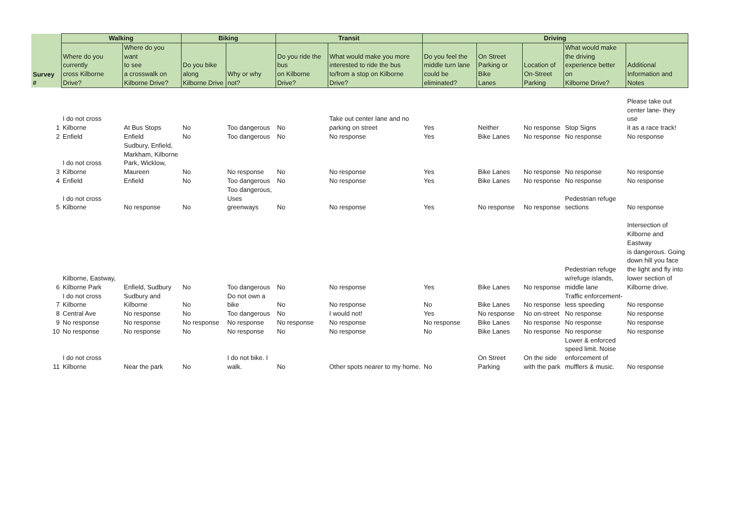| | Walking | | Biking | | Transit | | Driving | | | | |
| --- | --- | --- | --- | --- | --- | --- | --- | --- | --- | --- | --- |
| Survey # | Where do you currently cross Kilborne Drive? | Where do you want to see a crosswalk on Kilborne Drive? | Do you bike along Kilborne Drive | Why or why not? | Do you ride the bus on Kilborne Drive? | What would make you more interested to ride the bus to/from a stop on Kilborne Drive? | Do you feel the middle turn lane could be eliminated? | On Street Parking or Bike Lanes | Location of On-Street Parking | What would make the driving experience better on Kilborne Drive? | Additional Information and Notes |
| 1 | I do not cross Kilborne | At Bus Stops | No | Too dangerous | No | Take out center lane and no parking on street | Yes | Neither | No response | Stop Signs | Please take out center lane- they use it as a race track! |
| 2 | Enfield | Enfield | No | Too dangerous | No | No response | Yes | Bike Lanes | No response | No response | No response |
| 3 | I do not cross Kilborne | Sudbury, Enfield, Markham, Kilborne Park, Wicklow, Maureen | No | No response | No | No response | Yes | Bike Lanes | No response | No response | No response |
| 4 | Enfield | Enfield | No | Too dangerous | No | No response | Yes | Bike Lanes | No response | No response | No response |
| 5 | I do not cross Kilborne | No response | No | Too dangerous, Uses greenways | No | No response | Yes | No response | No response | Pedestrian refuge sections | No response |
| 6 | Kilborne, Eastway, Kilborne Park | Enfield, Sudbury | No | Too dangerous | No | No response | Yes | Bike Lanes | No response | Pedestrian refuge w/refuge islands, middle lane | Intersection of Kilborne and Eastway is dangerous. Going down hill you face the light and fly into lower section of Kilborne drive. |
| 7 | I do not cross Kilborne | Sudbury and Kilborne | No | Do not own a bike | No | No response | No | Bike Lanes | No response | Traffic enforcement- less speeding | No response |
| 8 | Central Ave | No response | No | Too dangerous | No | I would not! | Yes | No response | No on-street | No response | No response |
| 9 | No response | No response | No response | No response | No response | No response | No response | Bike Lanes | No response | No response | No response |
| 10 | No response | No response | No | No response | No | No response | No | Bike Lanes | No response | No response | No response |
| 11 | I do not cross Kilborne | Near the park | No | I do not bike. I walk. | No | Other spots nearer to my home. | No | On Street Parking | On the side with the park | Lower & enforced speed limit. Noise enforcement of mufflers & music. | No response |